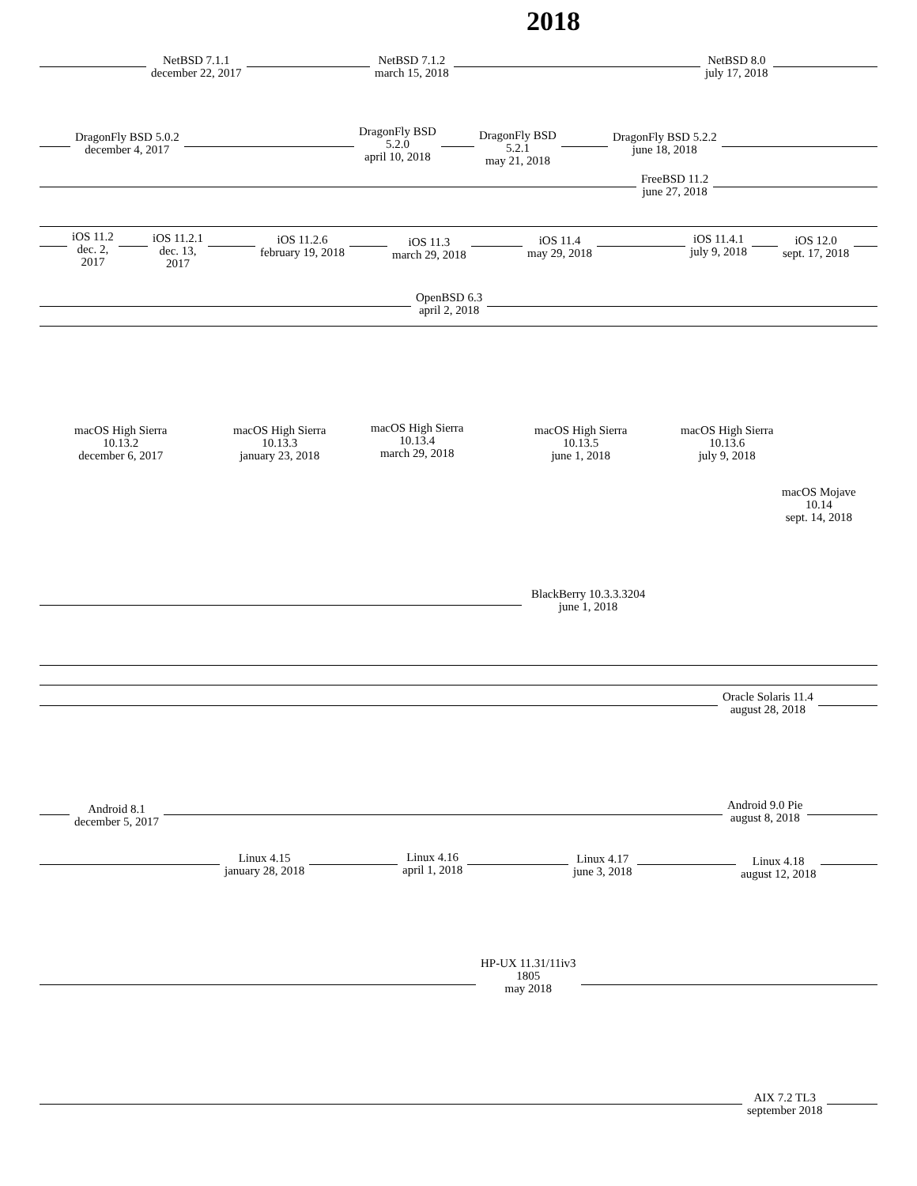2018
NetBSD 7.1.1
december 22, 2017
NetBSD 7.1.2
march 15, 2018
NetBSD 8.0
july 17, 2018
DragonFly BSD 5.0.2
december 4, 2017
DragonFly BSD
5.2.0
april 10, 2018
DragonFly BSD
5.2.1
may 21, 2018
DragonFly BSD 5.2.2
june 18, 2018
FreeBSD 11.2
june 27, 2018
iOS 11.2
dec. 2,
2017
iOS 11.2.1
dec. 13,
2017
iOS 11.2.6
february 19, 2018
iOS 11.3
march 29, 2018
iOS 11.4
may 29, 2018
iOS 11.4.1
july 9, 2018
iOS 12.0
sept. 17, 2018
OpenBSD 6.3
april 2, 2018
macOS High Sierra
10.13.2
december 6, 2017
macOS High Sierra
10.13.3
january 23, 2018
macOS High Sierra
10.13.4
march 29, 2018
macOS High Sierra
10.13.5
june 1, 2018
macOS High Sierra
10.13.6
july 9, 2018
macOS Mojave
10.14
sept. 14, 2018
BlackBerry 10.3.3.3204
june 1, 2018
Oracle Solaris 11.4
august 28, 2018
Android 8.1
december 5, 2017
Android 9.0 Pie
august 8, 2018
Linux 4.15
january 28, 2018
Linux 4.16
april 1, 2018
Linux 4.17
june 3, 2018
Linux 4.18
august 12, 2018
HP-UX 11.31/11iv3
1805
may 2018
AIX 7.2 TL3
september 2018